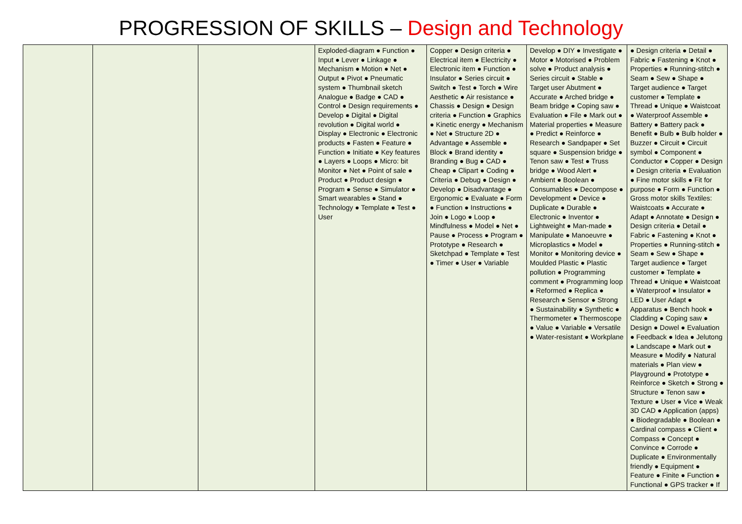PROGRESSION OF SKILLS – Design and Technology
| | | | Exploded-diagram ● Function ● Input ● Lever ● Linkage ● Mechanism ● Motion ● Net ● Output ● Pivot ● Pneumatic system ● Thumbnail sketch Analogue ● Badge ● CAD ● Control ● Design requirements ● Develop ● Digital ● Digital revolution ● Digital world ● Display ● Electronic ● Electronic products ● Fasten ● Feature ● Function ● Initiate ● Key features ● Layers ● Loops ● Micro: bit Monitor ● Net ● Point of sale ● Product ● Product design ● Program ● Sense ● Simulator ● Smart wearables ● Stand ● Technology ● Template ● Test ● User | Copper ● Design criteria ● Electrical item ● Electricity ● Electronic item ● Function ● Insulator ● Series circuit ● Switch ● Test ● Torch ● Wire Aesthetic ● Air resistance ● Chassis ● Design ● Design criteria ● Function ● Graphics ● Kinetic energy ● Mechanism ● Net ● Structure 2D ● Advantage ● Assemble ● Block ● Brand identity ● Branding ● Bug ● CAD ● Cheap ● Clipart ● Coding ● Criteria ● Debug ● Design ● Develop ● Disadvantage ● Ergonomic ● Evaluate ● Form ● Function ● Instructions ● Join ● Logo ● Loop ● Mindfulness ● Model ● Net ● Pause ● Process ● Program ● Prototype ● Research ● Sketchpad ● Template ● Test ● Timer ● User ● Variable | Develop ● DIY ● Investigate ● Motor ● Motorised ● Problem solve ● Product analysis ● Series circuit ● Stable ● Target user Abutment ● Accurate ● Arched bridge ● Beam bridge ● Coping saw ● Evaluation ● File ● Mark out ● Material properties ● Measure ● Predict ● Reinforce ● Research ● Sandpaper ● Set square ● Suspension bridge ● Tenon saw ● Test ● Truss bridge ● Wood Alert ● Ambient ● Boolean ● Consumables ● Decompose ● Development ● Device ● Duplicate ● Durable ● Electronic ● Inventor ● Lightweight ● Man-made ● Manipulate ● Manoeuvre ● Microplastics ● Model ● Monitor ● Monitoring device ● Moulded Plastic ● Plastic pollution ● Programming comment ● Programming loop ● Reformed ● Replica ● Research ● Sensor ● Strong ● Sustainability ● Synthetic ● Thermometer ● Thermoscope ● Value ● Variable ● Versatile ● Water-resistant ● Workplane | ● Design criteria ● Detail ● Fabric ● Fastening ● Knot ● Properties ● Running-stitch ● Seam ● Sew ● Shape ● Target audience ● Target customer ● Template ● Thread ● Unique ● Waistcoat ● Waterproof Assemble ● Battery ● Battery pack ● Benefit ● Bulb ● Bulb holder ● Buzzer ● Circuit ● Circuit symbol ● Component ● Conductor ● Copper ● Design ● Design criteria ● Evaluation ● Fine motor skills ● Fit for purpose ● Form ● Function ● Gross motor skills Textiles: Waistcoats ● Accurate ● Adapt ● Annotate ● Design ● Design criteria ● Detail ● Fabric ● Fastening ● Knot ● Properties ● Running-stitch ● Seam ● Sew ● Shape ● Target audience ● Target customer ● Template ● Thread ● Unique ● Waistcoat ● Waterproof ● Insulator ● LED ● User Adapt ● Apparatus ● Bench hook ● Cladding ● Coping saw ● Design ● Dowel ● Evaluation ● Feedback ● Idea ● Jelutong ● Landscape ● Mark out ● Measure ● Modify ● Natural materials ● Plan view ● Playground ● Prototype ● Reinforce ● Sketch ● Strong ● Structure ● Tenon saw ● Texture ● User ● Vice ● Weak 3D CAD ● Application (apps) ● Biodegradable ● Boolean ● Cardinal compass ● Client ● Compass ● Concept ● Convince ● Corrode ● Duplicate ● Environmentally friendly ● Equipment ● Feature ● Finite ● Function ● Functional ● GPS tracker ● If |